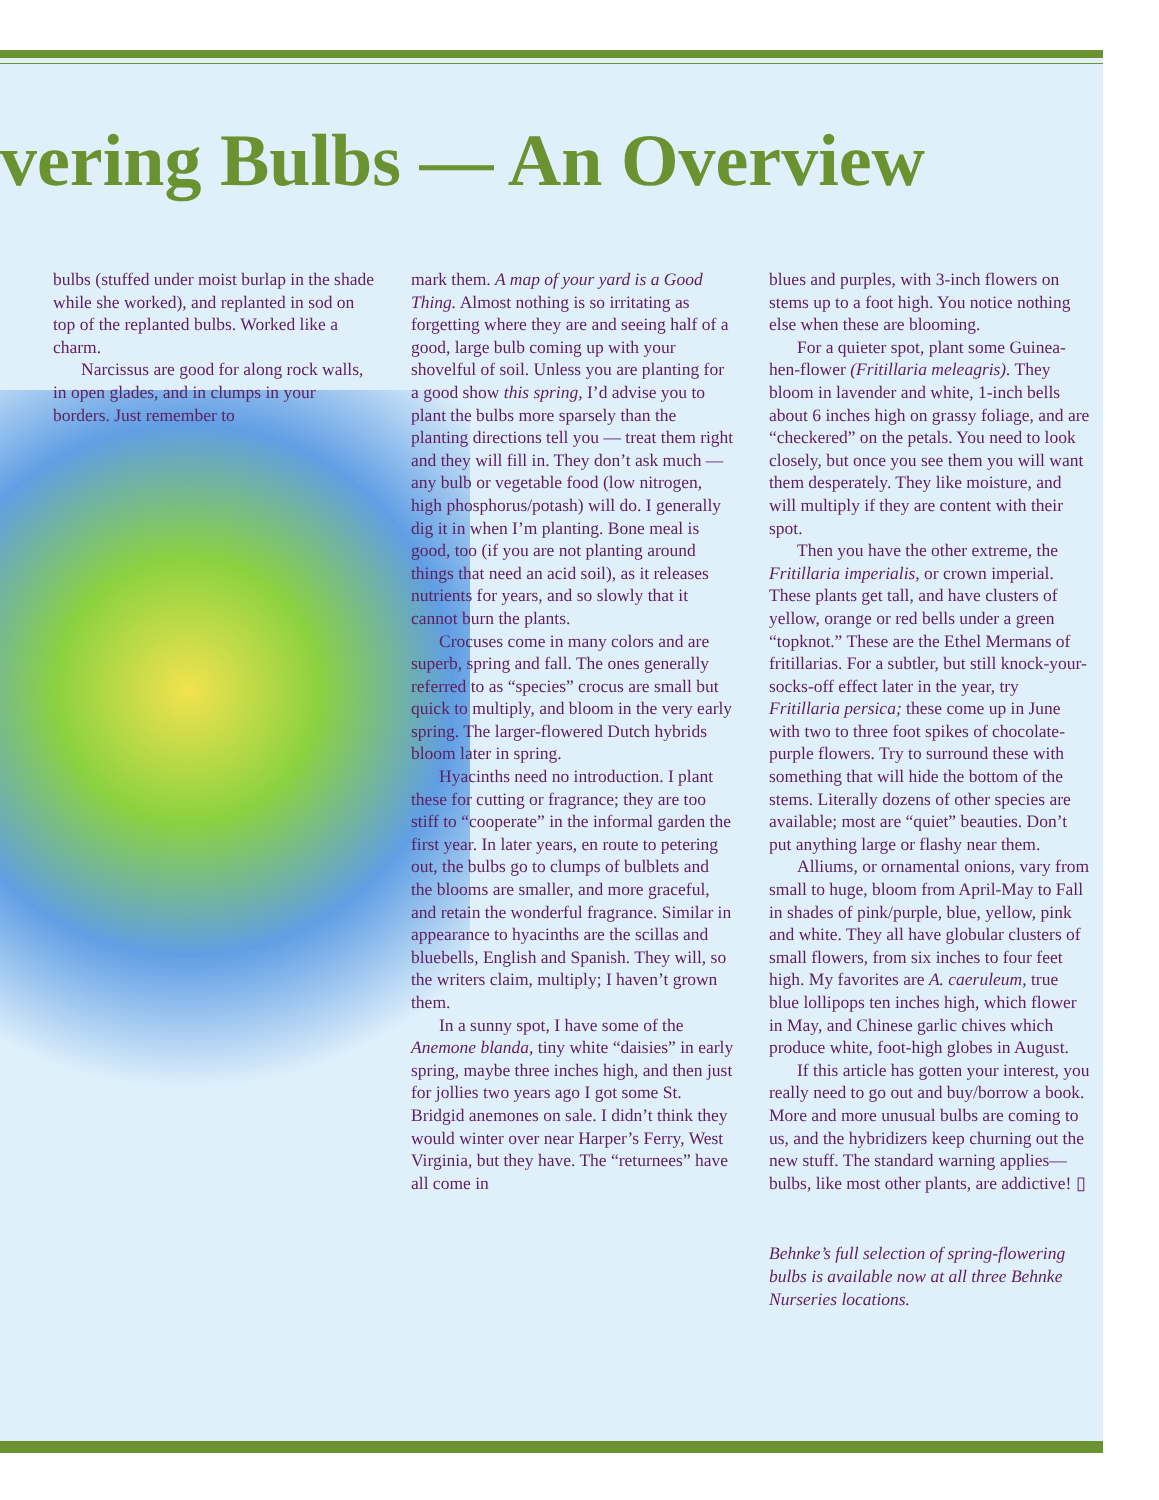vering Bulbs — An Overview
bulbs (stuffed under moist burlap in the shade while she worked), and replanted in sod on top of the replanted bulbs. Worked like a charm.
Narcissus are good for along rock walls, in open glades, and in clumps in your borders. Just remember to
mark them. A map of your yard is a Good Thing. Almost nothing is so irritating as forgetting where they are and seeing half of a good, large bulb coming up with your shovelful of soil. Unless you are planting for a good show this spring, I’d advise you to plant the bulbs more sparsely than the planting directions tell you — treat them right and they will fill in. They don’t ask much — any bulb or vegetable food (low nitrogen, high phosphorus/potash) will do. I generally dig it in when I’m planting. Bone meal is good, too (if you are not planting around things that need an acid soil), as it releases nutrients for years, and so slowly that it cannot burn the plants.
Crocuses come in many colors and are superb, spring and fall. The ones generally referred to as “species” crocus are small but quick to multiply, and bloom in the very early spring. The larger-flowered Dutch hybrids bloom later in spring.
Hyacinths need no introduction. I plant these for cutting or fragrance; they are too stiff to “cooperate” in the informal garden the first year. In later years, en route to petering out, the bulbs go to clumps of bulblets and the blooms are smaller, and more graceful, and retain the wonderful fragrance. Similar in appearance to hyacinths are the scillas and bluebells, English and Spanish. They will, so the writers claim, multiply; I haven’t grown them.
In a sunny spot, I have some of the Anemone blanda, tiny white “daisies” in early spring, maybe three inches high, and then just for jollies two years ago I got some St. Bridgid anemones on sale. I didn’t think they would winter over near Harper’s Ferry, West Virginia, but they have. The “returnees” have all come in
blues and purples, with 3-inch flowers on stems up to a foot high. You notice nothing else when these are blooming.
For a quieter spot, plant some Guinea-hen-flower (Fritillaria meleagris). They bloom in lavender and white, 1-inch bells about 6 inches high on grassy foliage, and are “checkered” on the petals. You need to look closely, but once you see them you will want them desperately. They like moisture, and will multiply if they are content with their spot.
Then you have the other extreme, the Fritillaria imperialis, or crown imperial. These plants get tall, and have clusters of yellow, orange or red bells under a green “topknot.” These are the Ethel Mermans of fritillarias. For a subtler, but still knock-your-socks-off effect later in the year, try Fritillaria persica; these come up in June with two to three foot spikes of chocolate-purple flowers. Try to surround these with something that will hide the bottom of the stems. Literally dozens of other species are available; most are “quiet” beauties. Don’t put anything large or flashy near them.
Alliums, or ornamental onions, vary from small to huge, bloom from April-May to Fall in shades of pink/purple, blue, yellow, pink and white. They all have globular clusters of small flowers, from six inches to four feet high. My favorites are A. caeruleum, true blue lollipops ten inches high, which flower in May, and Chinese garlic chives which produce white, foot-high globes in August.
If this article has gotten your interest, you really need to go out and buy/borrow a book. More and more unusual bulbs are coming to us, and the hybridizers keep churning out the new stuff. The standard warning applies—bulbs, like most other plants, are addictive! ▯
Behnke’s full selection of spring-flowering bulbs is available now at all three Behnke Nurseries locations.